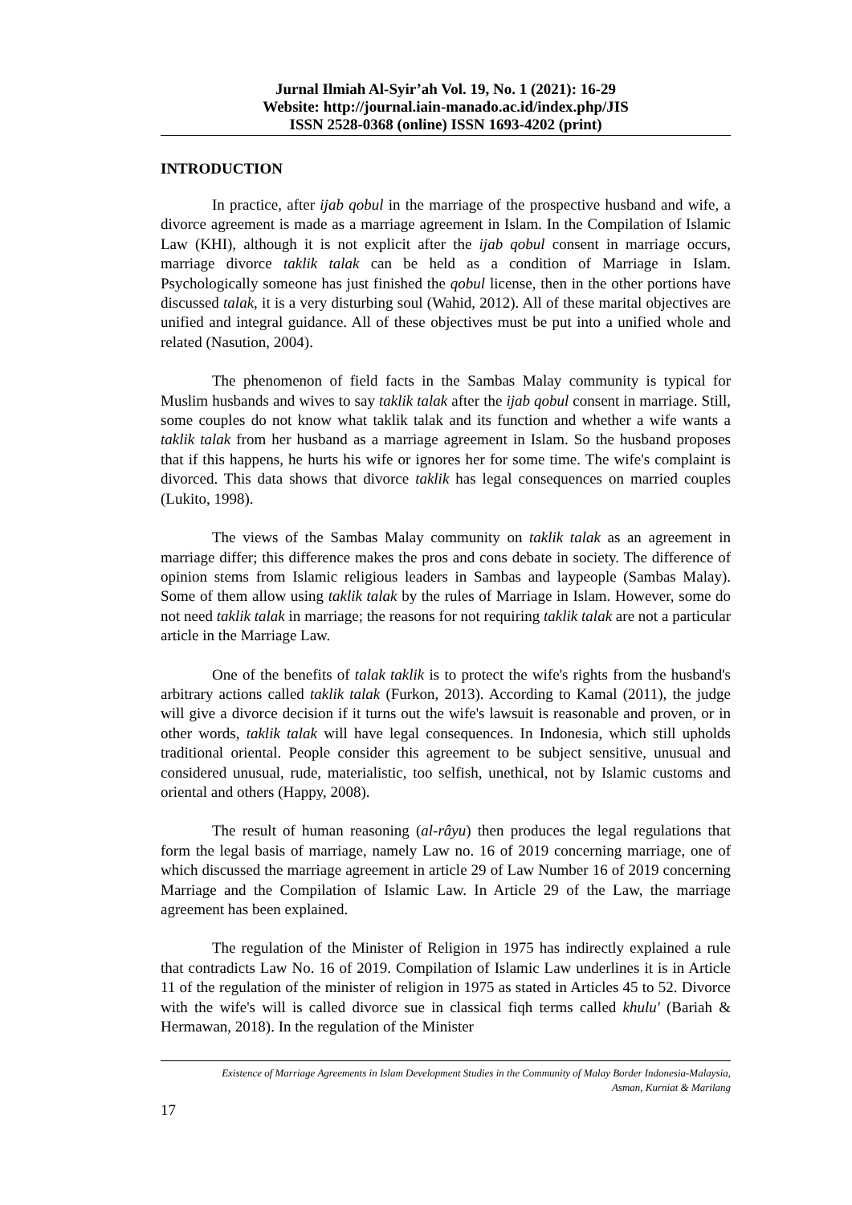Jurnal Ilmiah Al-Syir’ah Vol. 19, No. 1 (2021): 16-29
Website: http://journal.iain-manado.ac.id/index.php/JIS
ISSN 2528-0368 (online) ISSN 1693-4202 (print)
INTRODUCTION
In practice, after ijab qobul in the marriage of the prospective husband and wife, a divorce agreement is made as a marriage agreement in Islam. In the Compilation of Islamic Law (KHI), although it is not explicit after the ijab qobul consent in marriage occurs, marriage divorce taklik talak can be held as a condition of Marriage in Islam. Psychologically someone has just finished the qobul license, then in the other portions have discussed talak, it is a very disturbing soul (Wahid, 2012). All of these marital objectives are unified and integral guidance. All of these objectives must be put into a unified whole and related (Nasution, 2004).
The phenomenon of field facts in the Sambas Malay community is typical for Muslim husbands and wives to say taklik talak after the ijab qobul consent in marriage. Still, some couples do not know what taklik talak and its function and whether a wife wants a taklik talak from her husband as a marriage agreement in Islam. So the husband proposes that if this happens, he hurts his wife or ignores her for some time. The wife's complaint is divorced. This data shows that divorce taklik has legal consequences on married couples (Lukito, 1998).
The views of the Sambas Malay community on taklik talak as an agreement in marriage differ; this difference makes the pros and cons debate in society. The difference of opinion stems from Islamic religious leaders in Sambas and laypeople (Sambas Malay). Some of them allow using taklik talak by the rules of Marriage in Islam. However, some do not need taklik talak in marriage; the reasons for not requiring taklik talak are not a particular article in the Marriage Law.
One of the benefits of talak taklik is to protect the wife's rights from the husband's arbitrary actions called taklik talak (Furkon, 2013). According to Kamal (2011), the judge will give a divorce decision if it turns out the wife's lawsuit is reasonable and proven, or in other words, taklik talak will have legal consequences. In Indonesia, which still upholds traditional oriental. People consider this agreement to be subject sensitive, unusual and considered unusual, rude, materialistic, too selfish, unethical, not by Islamic customs and oriental and others (Happy, 2008).
The result of human reasoning (al-râyu) then produces the legal regulations that form the legal basis of marriage, namely Law no. 16 of 2019 concerning marriage, one of which discussed the marriage agreement in article 29 of Law Number 16 of 2019 concerning Marriage and the Compilation of Islamic Law. In Article 29 of the Law, the marriage agreement has been explained.
The regulation of the Minister of Religion in 1975 has indirectly explained a rule that contradicts Law No. 16 of 2019. Compilation of Islamic Law underlines it is in Article 11 of the regulation of the minister of religion in 1975 as stated in Articles 45 to 52. Divorce with the wife's will is called divorce sue in classical fiqh terms called khulu' (Bariah & Hermawan, 2018). In the regulation of the Minister
Existence of Marriage Agreements in Islam Development Studies in the Community of Malay Border Indonesia-Malaysia,
Asman, Kurniat & Marilang
17